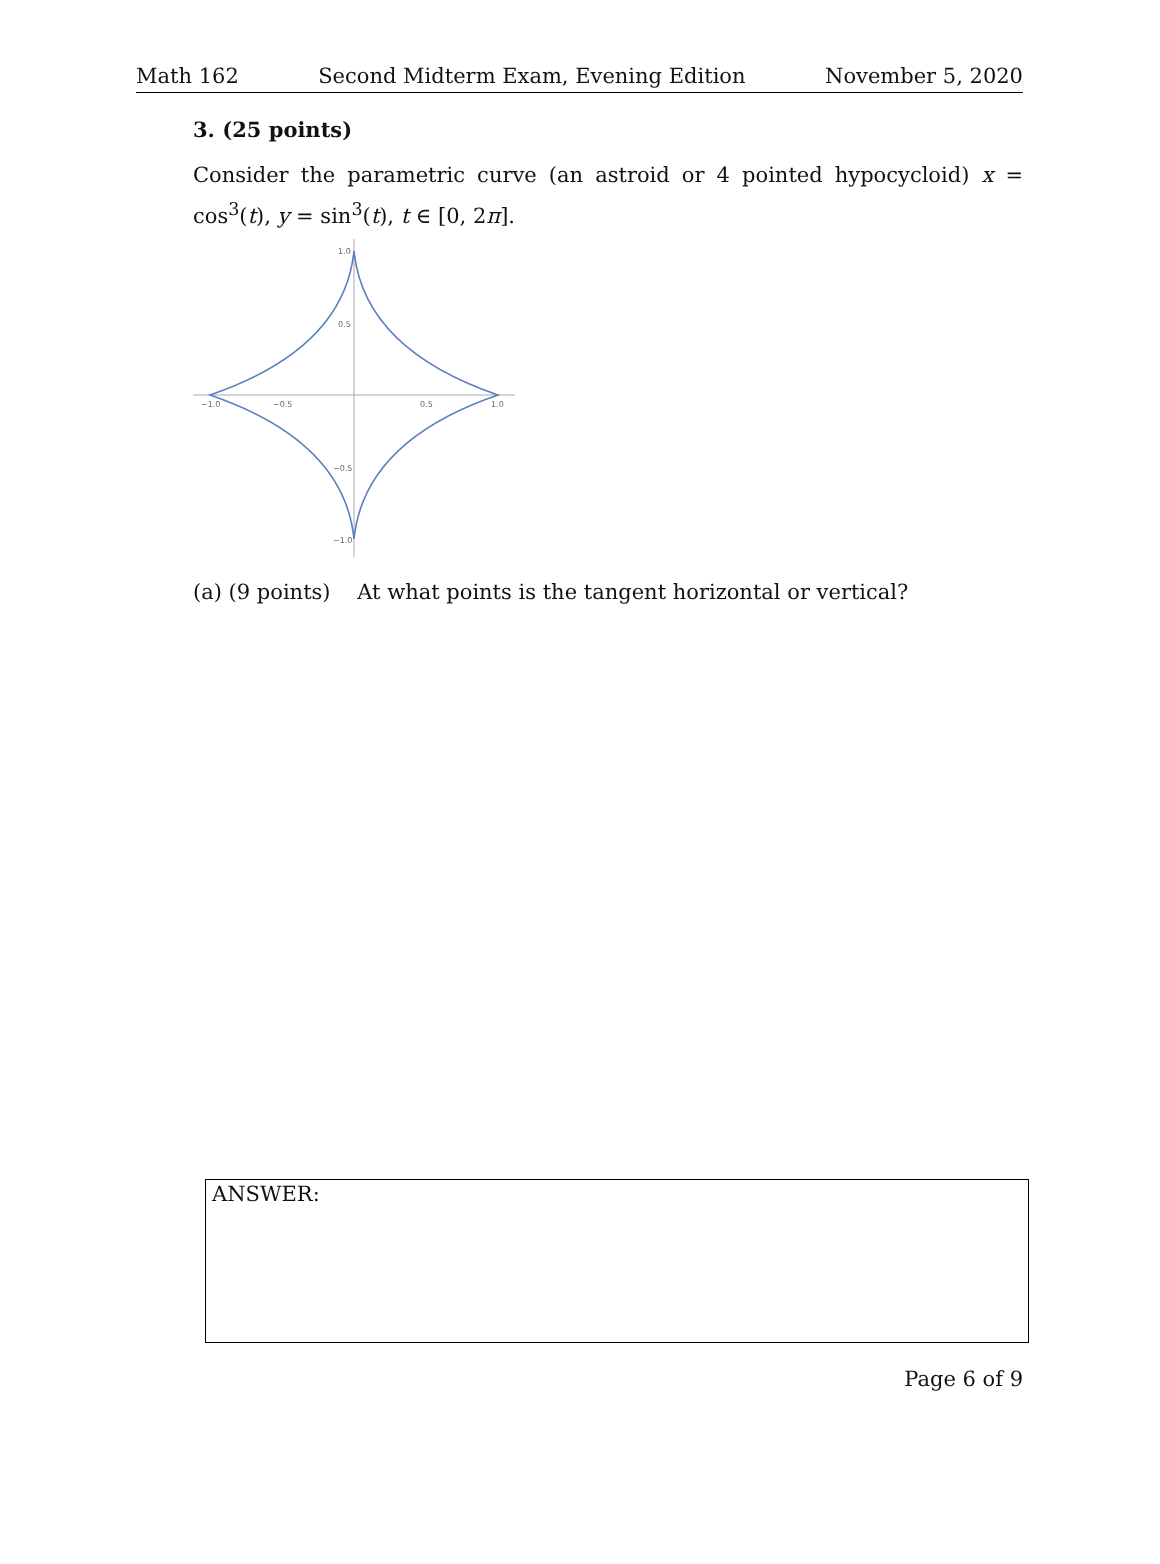Math 162 Second Midterm Exam, Evening Edition November 5, 2020
3. (25 points)
Consider the parametric curve (an astroid or 4 pointed hypocycloid) x = cos<sup>3</sup>(t), y = sin<sup>3</sup>(t), t ∈ [0, 2π].
1.0
0.5
−0.5
−1.0
−1.0
−0.5
0.5
1.0
(a) (9 points) At what points is the tangent horizontal or vertical?
ANSWER:
Page 6 of 9